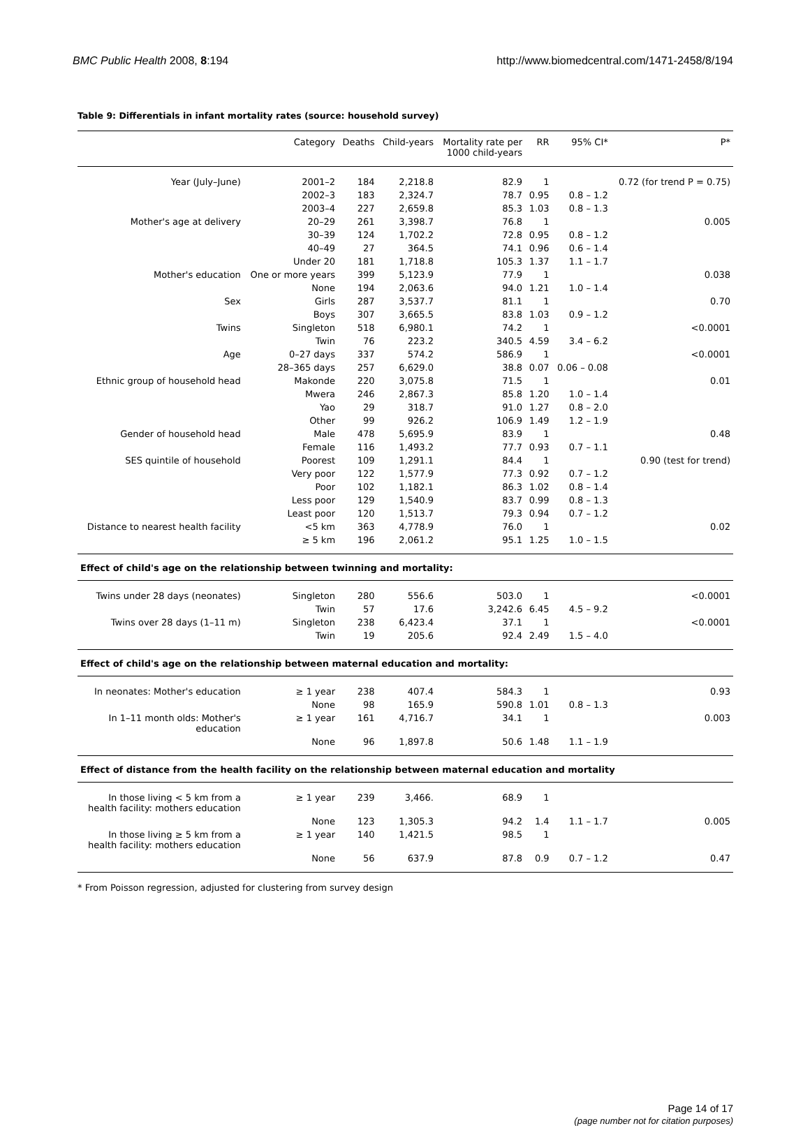BMC Public Health 2008, 8:194 http://www.biomedcentral.com/1471-2458/8/194
Table 9: Differentials in infant mortality rates (source: household survey)
| | Category | Deaths | Child-years | Mortality rate per 1000 child-years | RR | 95% CI* | P* |
| --- | --- | --- | --- | --- | --- | --- | --- |
| Year (July–June) | 2001–2 | 184 | 2,218.8 | 82.9 | 1 | | 0.72 (for trend P = 0.75) |
| | 2002–3 | 183 | 2,324.7 | 78.7 | 0.95 | 0.8 – 1.2 | |
| | 2003–4 | 227 | 2,659.8 | 85.3 | 1.03 | 0.8 – 1.3 | |
| Mother's age at delivery | 20–29 | 261 | 3,398.7 | 76.8 | 1 | | 0.005 |
| | 30–39 | 124 | 1,702.2 | 72.8 | 0.95 | 0.8 – 1.2 | |
| | 40–49 | 27 | 364.5 | 74.1 | 0.96 | 0.6 – 1.4 | |
| | Under 20 | 181 | 1,718.8 | 105.3 | 1.37 | 1.1 – 1.7 | |
| Mother's education | One or more years | 399 | 5,123.9 | 77.9 | 1 | | 0.038 |
| | None | 194 | 2,063.6 | 94.0 | 1.21 | 1.0 – 1.4 | |
| Sex | Girls | 287 | 3,537.7 | 81.1 | 1 | | 0.70 |
| | Boys | 307 | 3,665.5 | 83.8 | 1.03 | 0.9 – 1.2 | |
| Twins | Singleton | 518 | 6,980.1 | 74.2 | 1 | | <0.0001 |
| | Twin | 76 | 223.2 | 340.5 | 4.59 | 3.4 – 6.2 | |
| Age | 0–27 days | 337 | 574.2 | 586.9 | 1 | | <0.0001 |
| | 28–365 days | 257 | 6,629.0 | 38.8 | 0.07 | 0.06 – 0.08 | |
| Ethnic group of household head | Makonde | 220 | 3,075.8 | 71.5 | 1 | | 0.01 |
| | Mwera | 246 | 2,867.3 | 85.8 | 1.20 | 1.0 – 1.4 | |
| | Yao | 29 | 318.7 | 91.0 | 1.27 | 0.8 – 2.0 | |
| | Other | 99 | 926.2 | 106.9 | 1.49 | 1.2 – 1.9 | |
| Gender of household head | Male | 478 | 5,695.9 | 83.9 | 1 | | 0.48 |
| | Female | 116 | 1,493.2 | 77.7 | 0.93 | 0.7 – 1.1 | |
| SES quintile of household | Poorest | 109 | 1,291.1 | 84.4 | 1 | | 0.90 (test for trend) |
| | Very poor | 122 | 1,577.9 | 77.3 | 0.92 | 0.7 – 1.2 | |
| | Poor | 102 | 1,182.1 | 86.3 | 1.02 | 0.8 – 1.4 | |
| | Less poor | 129 | 1,540.9 | 83.7 | 0.99 | 0.8 – 1.3 | |
| | Least poor | 120 | 1,513.7 | 79.3 | 0.94 | 0.7 – 1.2 | |
| Distance to nearest health facility | <5 km | 363 | 4,778.9 | 76.0 | 1 | | 0.02 |
| | ≥ 5 km | 196 | 2,061.2 | 95.1 | 1.25 | 1.0 – 1.5 | |
| Effect of child's age on the relationship between twinning and mortality: | | | | | | | |
| Twins under 28 days (neonates) | Singleton | 280 | 556.6 | 503.0 | 1 | | <0.0001 |
| | Twin | 57 | 17.6 | 3,242.6 | 6.45 | 4.5 – 9.2 | |
| Twins over 28 days (1–11 m) | Singleton | 238 | 6,423.4 | 37.1 | 1 | | <0.0001 |
| | Twin | 19 | 205.6 | 92.4 | 2.49 | 1.5 – 4.0 | |
| Effect of child's age on the relationship between maternal education and mortality: | | | | | | | |
| In neonates: Mother's education | ≥ 1 year | 238 | 407.4 | 584.3 | 1 | | 0.93 |
| | None | 98 | 165.9 | 590.8 | 1.01 | 0.8 – 1.3 | |
| In 1–11 month olds: Mother's education | ≥ 1 year | 161 | 4,716.7 | 34.1 | 1 | | 0.003 |
| | None | 96 | 1,897.8 | 50.6 | 1.48 | 1.1 – 1.9 | |
| Effect of distance from the health facility on the relationship between maternal education and mortality | | | | | | | |
| In those living < 5 km from a health facility: mothers education | ≥ 1 year | 239 | 3,466. | 68.9 | 1 | | |
| | None | 123 | 1,305.3 | 94.2 | 1.4 | 1.1 – 1.7 | 0.005 |
| In those living ≥ 5 km from a health facility: mothers education | ≥ 1 year | 140 | 1,421.5 | 98.5 | 1 | | |
| | None | 56 | 637.9 | 87.8 | 0.9 | 0.7 – 1.2 | 0.47 |
* From Poisson regression, adjusted for clustering from survey design
Page 14 of 17
(page number not for citation purposes)